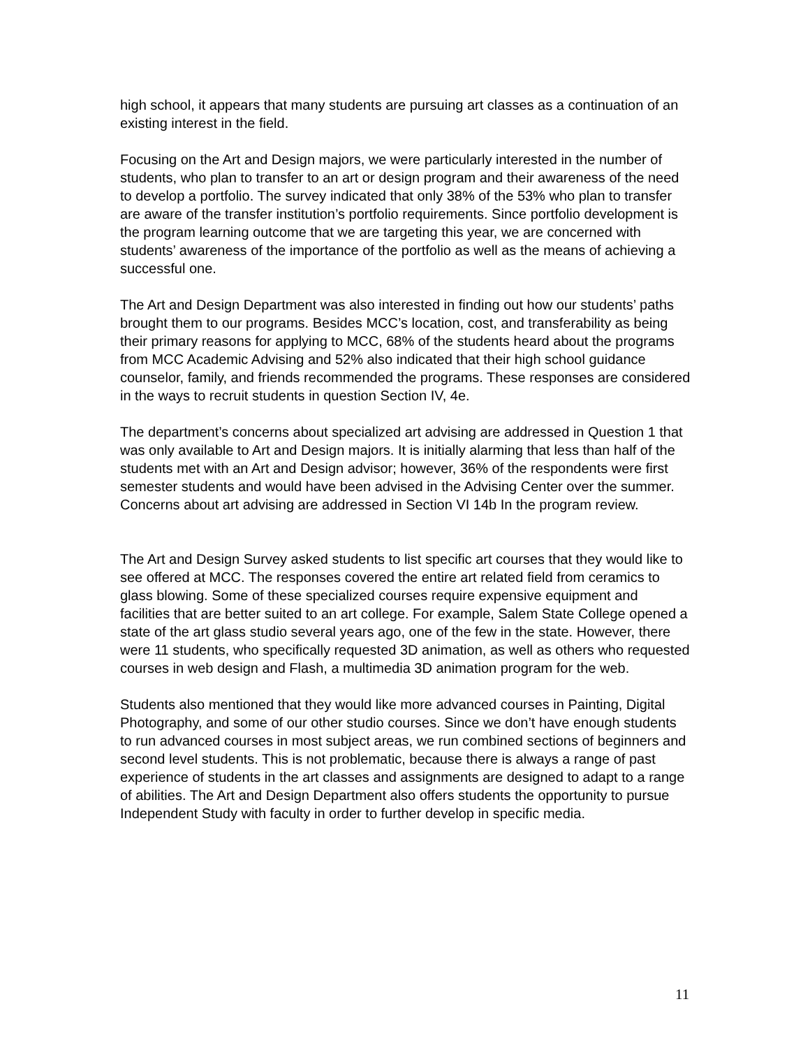high school, it appears that many students are pursuing art classes as a continuation of an existing interest in the field.
Focusing on the Art and Design majors, we were particularly interested in the number of students, who plan to transfer to an art or design program and their awareness of the need to develop a portfolio. The survey indicated that only 38% of the 53% who plan to transfer are aware of the transfer institution’s portfolio requirements. Since portfolio development is the program learning outcome that we are targeting this year, we are concerned with students’ awareness of the importance of the portfolio as well as the means of achieving a successful one.
The Art and Design Department was also interested in finding out how our students’ paths brought them to our programs. Besides MCC’s location, cost, and transferability as being their primary reasons for applying to MCC, 68% of the students heard about the programs from MCC Academic Advising and 52% also indicated that their high school guidance counselor, family, and friends recommended the programs. These responses are considered in the ways to recruit students in question Section IV, 4e.
The department’s concerns about specialized art advising are addressed in Question 1 that was only available to Art and Design majors. It is initially alarming that less than half of the students met with an Art and Design advisor; however, 36% of the respondents were first semester students and would have been advised in the Advising Center over the summer. Concerns about art advising are addressed in Section VI 14b In the program review.
The Art and Design Survey asked students to list specific art courses that they would like to see offered at MCC. The responses covered the entire art related field from ceramics to glass blowing. Some of these specialized courses require expensive equipment and facilities that are better suited to an art college. For example, Salem State College opened a state of the art glass studio several years ago, one of the few in the state. However, there were 11 students, who specifically requested 3D animation, as well as others who requested courses in web design and Flash, a multimedia 3D animation program for the web.
Students also mentioned that they would like more advanced courses in Painting, Digital Photography, and some of our other studio courses. Since we don’t have enough students to run advanced courses in most subject areas, we run combined sections of beginners and second level students. This is not problematic, because there is always a range of past experience of students in the art classes and assignments are designed to adapt to a range of abilities. The Art and Design Department also offers students the opportunity to pursue Independent Study with faculty in order to further develop in specific media.
11